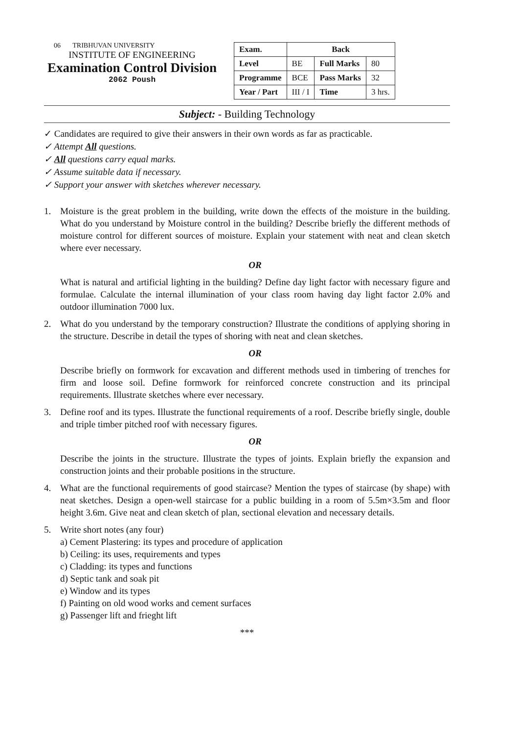06 TRIBHUVAN UNIVERSITY
INSTITUTE OF ENGINEERING
Examination Control Division
2062 Poush
| Exam. | Back | | |
| --- | --- | --- | --- |
| Level | BE | Full Marks | 80 |
| Programme | BCE | Pass Marks | 32 |
| Year / Part | III / I | Time | 3 hrs. |
Subject: - Building Technology
✓ Candidates are required to give their answers in their own words as far as practicable.
✓ Attempt All questions.
✓ All questions carry equal marks.
✓ Assume suitable data if necessary.
✓ Support your answer with sketches wherever necessary.
1. Moisture is the great problem in the building, write down the effects of the moisture in the building. What do you understand by Moisture control in the building? Describe briefly the different methods of moisture control for different sources of moisture. Explain your statement with neat and clean sketch where ever necessary.
OR
What is natural and artificial lighting in the building? Define day light factor with necessary figure and formulae. Calculate the internal illumination of your class room having day light factor 2.0% and outdoor illumination 7000 lux.
2. What do you understand by the temporary construction? Illustrate the conditions of applying shoring in the structure. Describe in detail the types of shoring with neat and clean sketches.
OR
Describe briefly on formwork for excavation and different methods used in timbering of trenches for firm and loose soil. Define formwork for reinforced concrete construction and its principal requirements. Illustrate sketches where ever necessary.
3. Define roof and its types. Illustrate the functional requirements of a roof. Describe briefly single, double and triple timber pitched roof with necessary figures.
OR
Describe the joints in the structure. Illustrate the types of joints. Explain briefly the expansion and construction joints and their probable positions in the structure.
4. What are the functional requirements of good staircase? Mention the types of staircase (by shape) with neat sketches. Design a open-well staircase for a public building in a room of 5.5m×3.5m and floor height 3.6m. Give neat and clean sketch of plan, sectional elevation and necessary details.
5. Write short notes (any four)
a) Cement Plastering: its types and procedure of application
b) Ceiling: its uses, requirements and types
c) Cladding: its types and functions
d) Septic tank and soak pit
e) Window and its types
f) Painting on old wood works and cement surfaces
g) Passenger lift and frieght lift
***